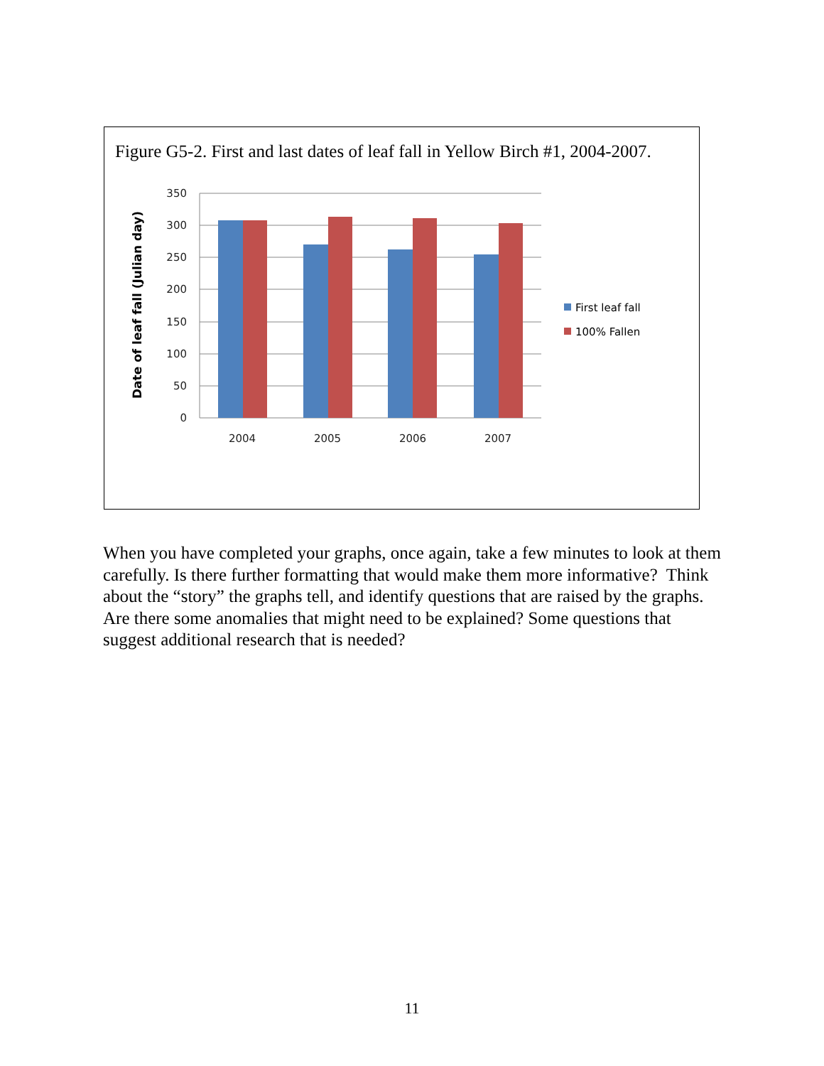Figure G5-2. First and last dates of leaf fall in Yellow Birch #1, 2004-2007.
350
300
250
200
150
100
50
0
2004
2005
2006
2007
Date of leaf fall (Julian day)
First leaf fall
100% Fallen
When you have completed your graphs, once again, take a few minutes to look at them carefully. Is there further formatting that would make them more informative? Think about the “story” the graphs tell, and identify questions that are raised by the graphs. Are there some anomalies that might need to be explained? Some questions that suggest additional research that is needed?
11